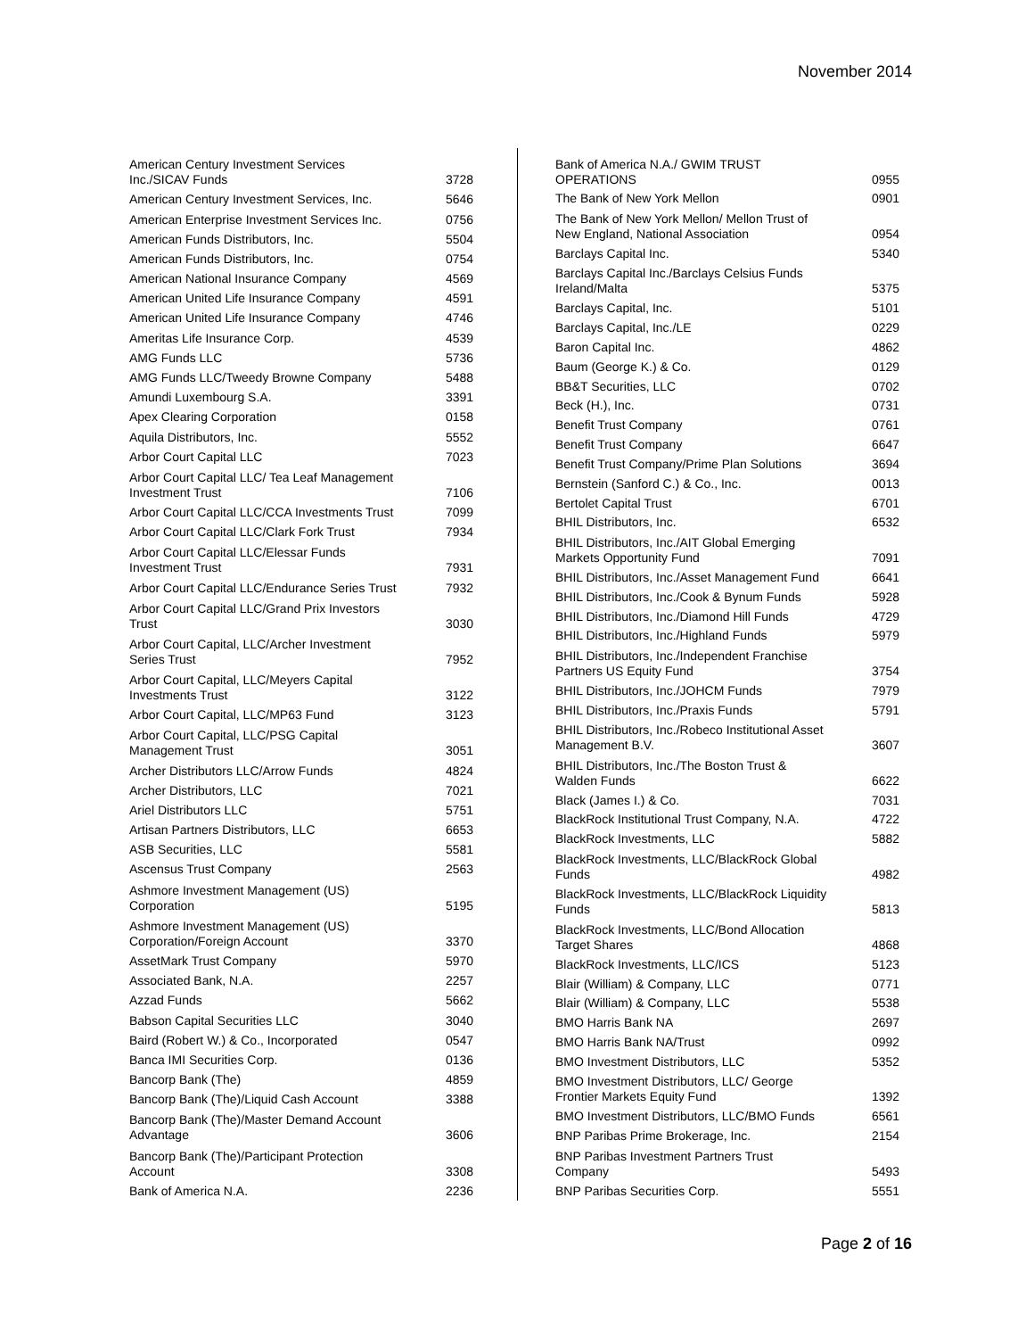November 2014
| American Century Investment Services Inc./SICAV Funds | 3728 |
| American Century Investment Services, Inc. | 5646 |
| American Enterprise Investment Services Inc. | 0756 |
| American Funds Distributors, Inc. | 5504 |
| American Funds Distributors, Inc. | 0754 |
| American National Insurance Company | 4569 |
| American United Life Insurance Company | 4591 |
| American United Life Insurance Company | 4746 |
| Ameritas Life Insurance Corp. | 4539 |
| AMG Funds LLC | 5736 |
| AMG Funds LLC/Tweedy Browne Company | 5488 |
| Amundi Luxembourg S.A. | 3391 |
| Apex Clearing Corporation | 0158 |
| Aquila Distributors, Inc. | 5552 |
| Arbor Court Capital LLC | 7023 |
| Arbor Court Capital LLC/ Tea Leaf Management Investment Trust | 7106 |
| Arbor Court Capital LLC/CCA Investments Trust | 7099 |
| Arbor Court Capital LLC/Clark Fork Trust | 7934 |
| Arbor Court Capital LLC/Elessar Funds Investment Trust | 7931 |
| Arbor Court Capital LLC/Endurance Series Trust | 7932 |
| Arbor Court Capital LLC/Grand Prix Investors Trust | 3030 |
| Arbor Court Capital, LLC/Archer Investment Series Trust | 7952 |
| Arbor Court Capital, LLC/Meyers Capital Investments Trust | 3122 |
| Arbor Court Capital, LLC/MP63 Fund | 3123 |
| Arbor Court Capital, LLC/PSG Capital Management Trust | 3051 |
| Archer Distributors LLC/Arrow Funds | 4824 |
| Archer Distributors, LLC | 7021 |
| Ariel Distributors LLC | 5751 |
| Artisan Partners Distributors, LLC | 6653 |
| ASB Securities, LLC | 5581 |
| Ascensus Trust Company | 2563 |
| Ashmore Investment Management (US) Corporation | 5195 |
| Ashmore Investment Management (US) Corporation/Foreign Account | 3370 |
| AssetMark Trust Company | 5970 |
| Associated Bank, N.A. | 2257 |
| Azzad Funds | 5662 |
| Babson Capital Securities LLC | 3040 |
| Baird (Robert W.) & Co., Incorporated | 0547 |
| Banca IMI Securities Corp. | 0136 |
| Bancorp Bank (The) | 4859 |
| Bancorp Bank (The)/Liquid Cash Account | 3388 |
| Bancorp Bank (The)/Master Demand Account Advantage | 3606 |
| Bancorp Bank (The)/Participant Protection Account | 3308 |
| Bank of America N.A. | 2236 |
| Bank of America N.A./ GWIM TRUST OPERATIONS | 0955 |
| The Bank of New York Mellon | 0901 |
| The Bank of New York Mellon/ Mellon Trust of New England, National Association | 0954 |
| Barclays Capital Inc. | 5340 |
| Barclays Capital Inc./Barclays Celsius Funds Ireland/Malta | 5375 |
| Barclays Capital, Inc. | 5101 |
| Barclays Capital, Inc./LE | 0229 |
| Baron Capital Inc. | 4862 |
| Baum (George K.) & Co. | 0129 |
| BB&T Securities, LLC | 0702 |
| Beck (H.), Inc. | 0731 |
| Benefit Trust Company | 0761 |
| Benefit Trust Company | 6647 |
| Benefit Trust Company/Prime Plan Solutions | 3694 |
| Bernstein (Sanford C.) & Co., Inc. | 0013 |
| Bertolet Capital Trust | 6701 |
| BHIL Distributors, Inc. | 6532 |
| BHIL Distributors, Inc./AIT Global Emerging Markets Opportunity Fund | 7091 |
| BHIL Distributors, Inc./Asset Management Fund | 6641 |
| BHIL Distributors, Inc./Cook & Bynum Funds | 5928 |
| BHIL Distributors, Inc./Diamond Hill Funds | 4729 |
| BHIL Distributors, Inc./Highland Funds | 5979 |
| BHIL Distributors, Inc./Independent Franchise Partners US Equity Fund | 3754 |
| BHIL Distributors, Inc./JOHCM Funds | 7979 |
| BHIL Distributors, Inc./Praxis Funds | 5791 |
| BHIL Distributors, Inc./Robeco Institutional Asset Management B.V. | 3607 |
| BHIL Distributors, Inc./The Boston Trust & Walden Funds | 6622 |
| Black (James I.) & Co. | 7031 |
| BlackRock Institutional Trust Company, N.A. | 4722 |
| BlackRock Investments, LLC | 5882 |
| BlackRock Investments, LLC/BlackRock Global Funds | 4982 |
| BlackRock Investments, LLC/BlackRock Liquidity Funds | 5813 |
| BlackRock Investments, LLC/Bond Allocation Target Shares | 4868 |
| BlackRock Investments, LLC/ICS | 5123 |
| Blair (William) & Company, LLC | 0771 |
| Blair (William) & Company, LLC | 5538 |
| BMO Harris Bank NA | 2697 |
| BMO Harris Bank NA/Trust | 0992 |
| BMO Investment Distributors, LLC | 5352 |
| BMO Investment Distributors, LLC/ George Frontier Markets Equity Fund | 1392 |
| BMO Investment Distributors, LLC/BMO Funds | 6561 |
| BNP Paribas Prime Brokerage, Inc. | 2154 |
| BNP Paribas Investment Partners Trust Company | 5493 |
| BNP Paribas Securities Corp. | 5551 |
Page 2 of 16